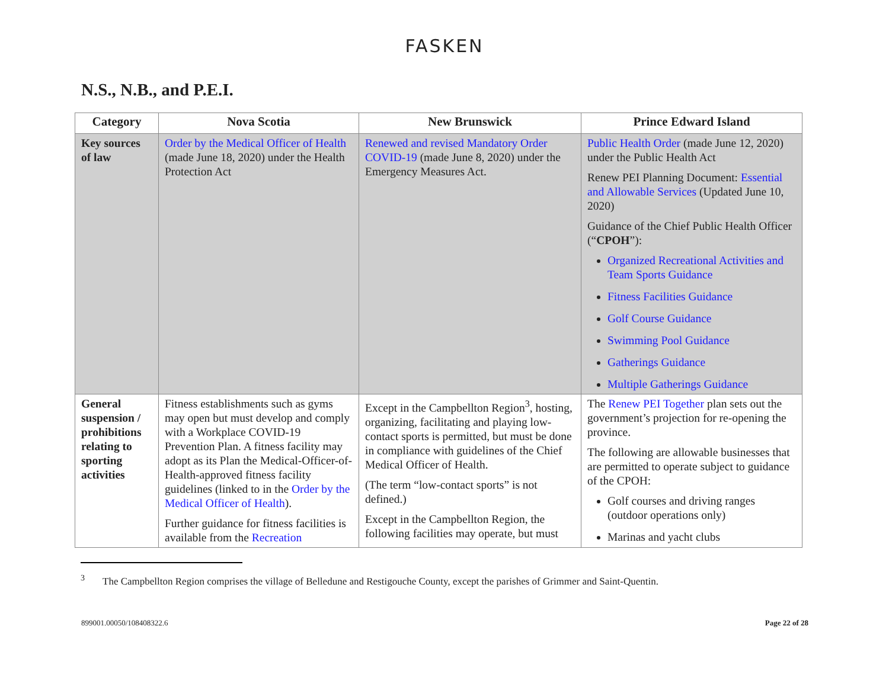FASKEN
N.S., N.B., and P.E.I.
| Category | Nova Scotia | New Brunswick | Prince Edward Island |
| --- | --- | --- | --- |
| Key sources of law | Order by the Medical Officer of Health (made June 18, 2020) under the Health Protection Act | Renewed and revised Mandatory Order COVID-19 (made June 8, 2020) under the Emergency Measures Act. | Public Health Order (made June 12, 2020) under the Public Health Act Renew PEI Planning Document: Essential and Allowable Services (Updated June 10, 2020) Guidance of the Chief Public Health Officer (“ CPOH ”): Organized Recreational Activities and Team Sports Guidance Fitness Facilities Guidance Golf Course Guidance Swimming Pool Guidance Gatherings Guidance Multiple Gatherings Guidance |
| General suspension / prohibitions relating to sporting activities | Fitness establishments such as gyms may open but must develop and comply with a Workplace COVID-19 Prevention Plan. A fitness facility may adopt as its Plan the Medical-Officer-of-Health-approved fitness facility guidelines (linked to in the Order by the Medical Officer of Health ). Further guidance for fitness facilities is available from the Recreation | Except in the Campbellton Region<sup>3</sup>, hosting, organizing, facilitating and playing low-contact sports is permitted, but must be done in compliance with guidelines of the Chief Medical Officer of Health. (The term “low-contact sports” is not defined.) Except in the Campbellton Region, the following facilities may operate, but must | The Renew PEI Together plan sets out the government’s projection for re-opening the province. The following are allowable businesses that are permitted to operate subject to guidance of the CPOH: Golf courses and driving ranges (outdoor operations only) Marinas and yacht clubs |
<sup>3</sup> The Campbellton Region comprises the village of Belledune and Restigouche County, except the parishes of Grimmer and Saint-Quentin.
899001.00050/108408322.6 Page 22 of 28